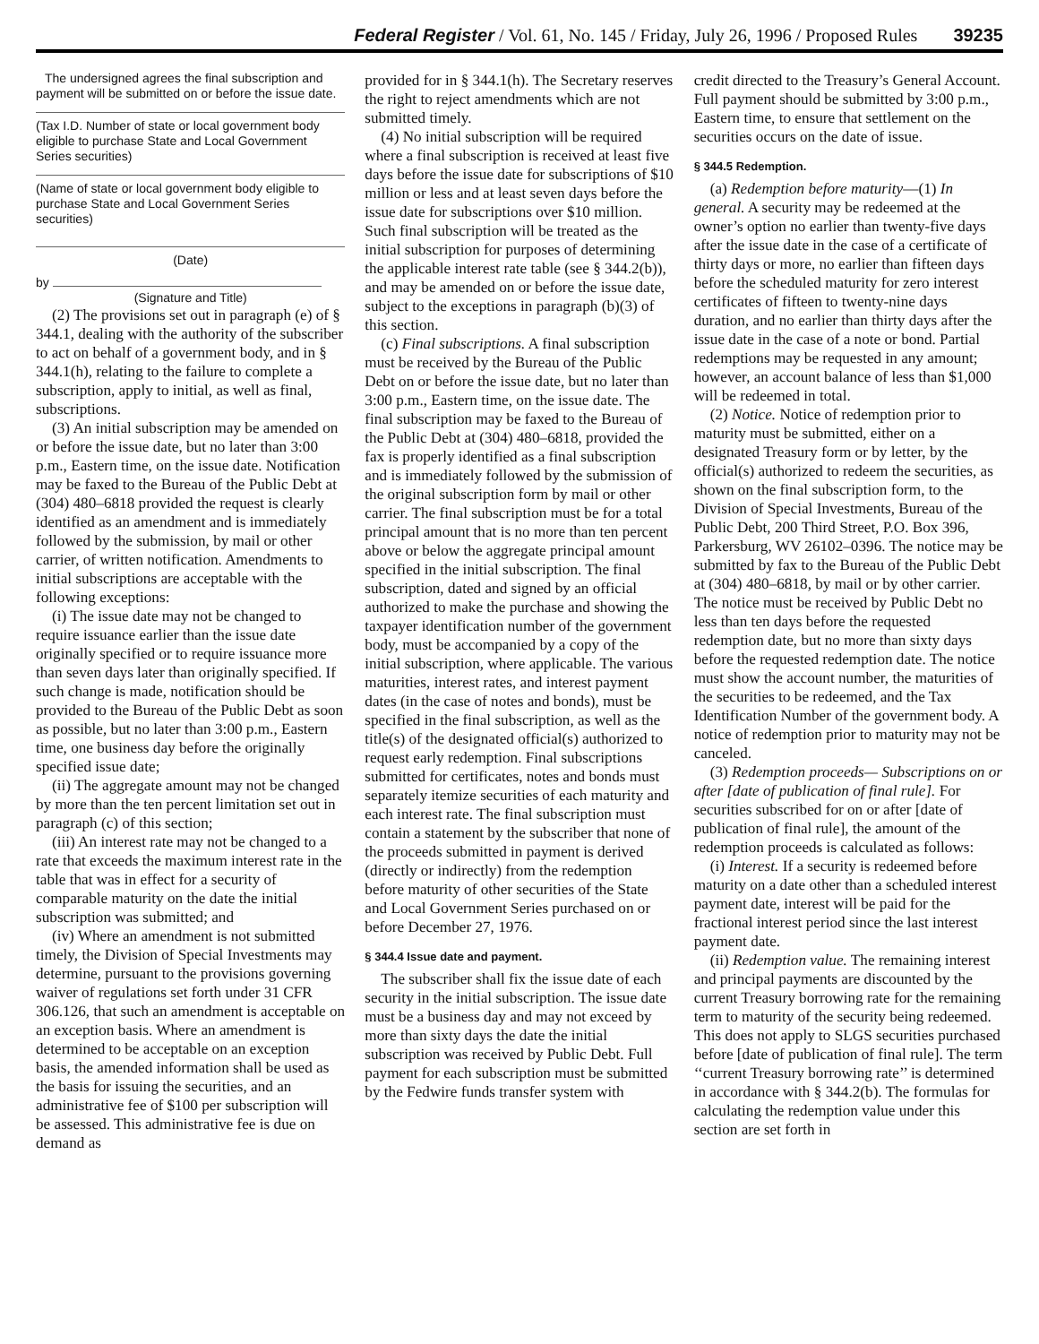Federal Register / Vol. 61, No. 145 / Friday, July 26, 1996 / Proposed Rules 39235
The undersigned agrees the final subscription and payment will be submitted on or before the issue date.
(Tax I.D. Number of state or local government body eligible to purchase State and Local Government Series securities)
(Name of state or local government body eligible to purchase State and Local Government Series securities)
(Date)
by
(Signature and Title)
(2) The provisions set out in paragraph (e) of § 344.1, dealing with the authority of the subscriber to act on behalf of a government body, and in § 344.1(h), relating to the failure to complete a subscription, apply to initial, as well as final, subscriptions.
(3) An initial subscription may be amended on or before the issue date, but no later than 3:00 p.m., Eastern time, on the issue date. Notification may be faxed to the Bureau of the Public Debt at (304) 480–6818 provided the request is clearly identified as an amendment and is immediately followed by the submission, by mail or other carrier, of written notification. Amendments to initial subscriptions are acceptable with the following exceptions:
(i) The issue date may not be changed to require issuance earlier than the issue date originally specified or to require issuance more than seven days later than originally specified. If such change is made, notification should be provided to the Bureau of the Public Debt as soon as possible, but no later than 3:00 p.m., Eastern time, one business day before the originally specified issue date;
(ii) The aggregate amount may not be changed by more than the ten percent limitation set out in paragraph (c) of this section;
(iii) An interest rate may not be changed to a rate that exceeds the maximum interest rate in the table that was in effect for a security of comparable maturity on the date the initial subscription was submitted; and
(iv) Where an amendment is not submitted timely, the Division of Special Investments may determine, pursuant to the provisions governing waiver of regulations set forth under 31 CFR 306.126, that such an amendment is acceptable on an exception basis. Where an amendment is determined to be acceptable on an exception basis, the amended information shall be used as the basis for issuing the securities, and an administrative fee of $100 per subscription will be assessed. This administrative fee is due on demand as
provided for in § 344.1(h). The Secretary reserves the right to reject amendments which are not submitted timely.
(4) No initial subscription will be required where a final subscription is received at least five days before the issue date for subscriptions of $10 million or less and at least seven days before the issue date for subscriptions over $10 million. Such final subscription will be treated as the initial subscription for purposes of determining the applicable interest rate table (see § 344.2(b)), and may be amended on or before the issue date, subject to the exceptions in paragraph (b)(3) of this section.
(c) Final subscriptions. A final subscription must be received by the Bureau of the Public Debt on or before the issue date, but no later than 3:00 p.m., Eastern time, on the issue date. The final subscription may be faxed to the Bureau of the Public Debt at (304) 480–6818, provided the fax is properly identified as a final subscription and is immediately followed by the submission of the original subscription form by mail or other carrier. The final subscription must be for a total principal amount that is no more than ten percent above or below the aggregate principal amount specified in the initial subscription. The final subscription, dated and signed by an official authorized to make the purchase and showing the taxpayer identification number of the government body, must be accompanied by a copy of the initial subscription, where applicable. The various maturities, interest rates, and interest payment dates (in the case of notes and bonds), must be specified in the final subscription, as well as the title(s) of the designated official(s) authorized to request early redemption. Final subscriptions submitted for certificates, notes and bonds must separately itemize securities of each maturity and each interest rate. The final subscription must contain a statement by the subscriber that none of the proceeds submitted in payment is derived (directly or indirectly) from the redemption before maturity of other securities of the State and Local Government Series purchased on or before December 27, 1976.
§ 344.4 Issue date and payment.
The subscriber shall fix the issue date of each security in the initial subscription. The issue date must be a business day and may not exceed by more than sixty days the date the initial subscription was received by Public Debt. Full payment for each subscription must be submitted by the Fedwire funds transfer system with
credit directed to the Treasury’s General Account. Full payment should be submitted by 3:00 p.m., Eastern time, to ensure that settlement on the securities occurs on the date of issue.
§ 344.5 Redemption.
(a) Redemption before maturity—(1) In general. A security may be redeemed at the owner’s option no earlier than twenty-five days after the issue date in the case of a certificate of thirty days or more, no earlier than fifteen days before the scheduled maturity for zero interest certificates of fifteen to twenty-nine days duration, and no earlier than thirty days after the issue date in the case of a note or bond. Partial redemptions may be requested in any amount; however, an account balance of less than $1,000 will be redeemed in total.
(2) Notice. Notice of redemption prior to maturity must be submitted, either on a designated Treasury form or by letter, by the official(s) authorized to redeem the securities, as shown on the final subscription form, to the Division of Special Investments, Bureau of the Public Debt, 200 Third Street, P.O. Box 396, Parkersburg, WV 26102–0396. The notice may be submitted by fax to the Bureau of the Public Debt at (304) 480–6818, by mail or by other carrier. The notice must be received by Public Debt no less than ten days before the requested redemption date, but no more than sixty days before the requested redemption date. The notice must show the account number, the maturities of the securities to be redeemed, and the Tax Identification Number of the government body. A notice of redemption prior to maturity may not be canceled.
(3) Redemption proceeds— Subscriptions on or after [date of publication of final rule]. For securities subscribed for on or after [date of publication of final rule], the amount of the redemption proceeds is calculated as follows:
(i) Interest. If a security is redeemed before maturity on a date other than a scheduled interest payment date, interest will be paid for the fractional interest period since the last interest payment date.
(ii) Redemption value. The remaining interest and principal payments are discounted by the current Treasury borrowing rate for the remaining term to maturity of the security being redeemed. This does not apply to SLGS securities purchased before [date of publication of final rule]. The term ‘‘current Treasury borrowing rate’’ is determined in accordance with § 344.2(b). The formulas for calculating the redemption value under this section are set forth in